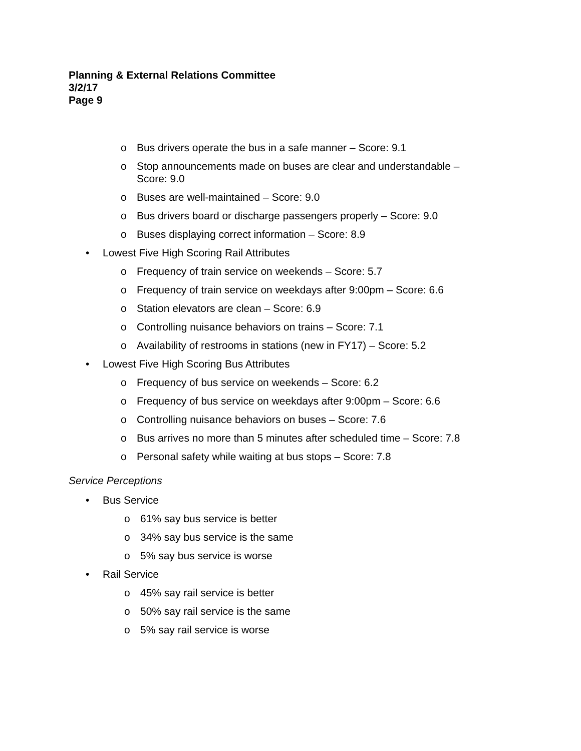Planning & External Relations Committee
3/2/17
Page 9
o Bus drivers operate the bus in a safe manner – Score: 9.1
o Stop announcements made on buses are clear and understandable – Score: 9.0
o Buses are well-maintained – Score: 9.0
o Bus drivers board or discharge passengers properly – Score: 9.0
o Buses displaying correct information – Score: 8.9
• Lowest Five High Scoring Rail Attributes
o Frequency of train service on weekends – Score: 5.7
o Frequency of train service on weekdays after 9:00pm – Score: 6.6
o Station elevators are clean – Score: 6.9
o Controlling nuisance behaviors on trains – Score: 7.1
o Availability of restrooms in stations (new in FY17) – Score: 5.2
• Lowest Five High Scoring Bus Attributes
o Frequency of bus service on weekends – Score: 6.2
o Frequency of bus service on weekdays after 9:00pm – Score: 6.6
o Controlling nuisance behaviors on buses – Score: 7.6
o Bus arrives no more than 5 minutes after scheduled time – Score: 7.8
o Personal safety while waiting at bus stops – Score: 7.8
Service Perceptions
• Bus Service
o 61% say bus service is better
o 34% say bus service is the same
o 5% say bus service is worse
• Rail Service
o 45% say rail service is better
o 50% say rail service is the same
o 5% say rail service is worse